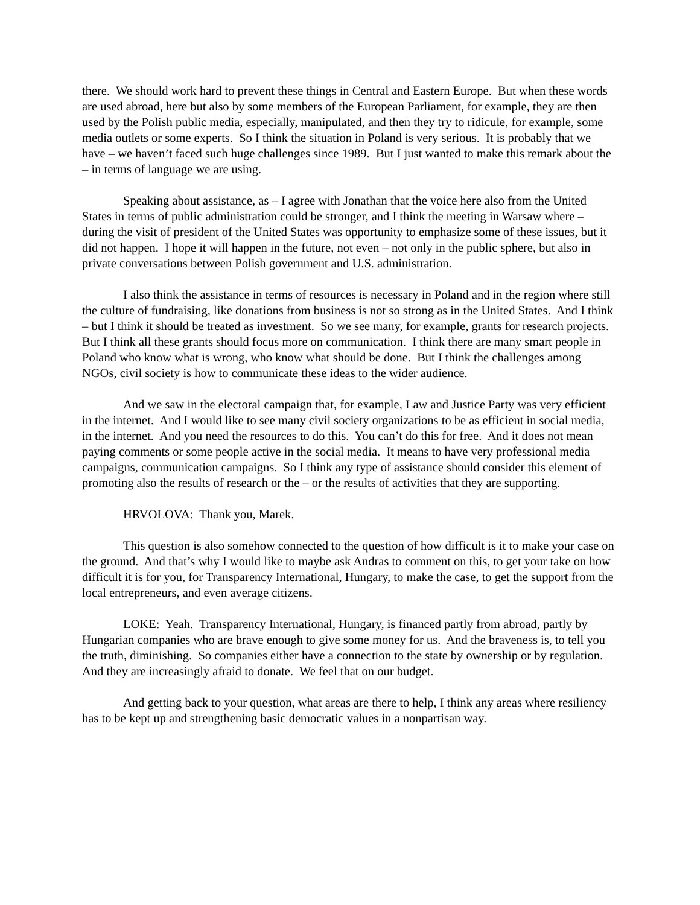there. We should work hard to prevent these things in Central and Eastern Europe. But when these words are used abroad, here but also by some members of the European Parliament, for example, they are then used by the Polish public media, especially, manipulated, and then they try to ridicule, for example, some media outlets or some experts. So I think the situation in Poland is very serious. It is probably that we have – we haven’t faced such huge challenges since 1989. But I just wanted to make this remark about the – in terms of language we are using.
Speaking about assistance, as – I agree with Jonathan that the voice here also from the United States in terms of public administration could be stronger, and I think the meeting in Warsaw where – during the visit of president of the United States was opportunity to emphasize some of these issues, but it did not happen. I hope it will happen in the future, not even – not only in the public sphere, but also in private conversations between Polish government and U.S. administration.
I also think the assistance in terms of resources is necessary in Poland and in the region where still the culture of fundraising, like donations from business is not so strong as in the United States. And I think – but I think it should be treated as investment. So we see many, for example, grants for research projects. But I think all these grants should focus more on communication. I think there are many smart people in Poland who know what is wrong, who know what should be done. But I think the challenges among NGOs, civil society is how to communicate these ideas to the wider audience.
And we saw in the electoral campaign that, for example, Law and Justice Party was very efficient in the internet. And I would like to see many civil society organizations to be as efficient in social media, in the internet. And you need the resources to do this. You can’t do this for free. And it does not mean paying comments or some people active in the social media. It means to have very professional media campaigns, communication campaigns. So I think any type of assistance should consider this element of promoting also the results of research or the – or the results of activities that they are supporting.
HRVOLOVA: Thank you, Marek.
This question is also somehow connected to the question of how difficult is it to make your case on the ground. And that’s why I would like to maybe ask Andras to comment on this, to get your take on how difficult it is for you, for Transparency International, Hungary, to make the case, to get the support from the local entrepreneurs, and even average citizens.
LOKE: Yeah. Transparency International, Hungary, is financed partly from abroad, partly by Hungarian companies who are brave enough to give some money for us. And the braveness is, to tell you the truth, diminishing. So companies either have a connection to the state by ownership or by regulation. And they are increasingly afraid to donate. We feel that on our budget.
And getting back to your question, what areas are there to help, I think any areas where resiliency has to be kept up and strengthening basic democratic values in a nonpartisan way.